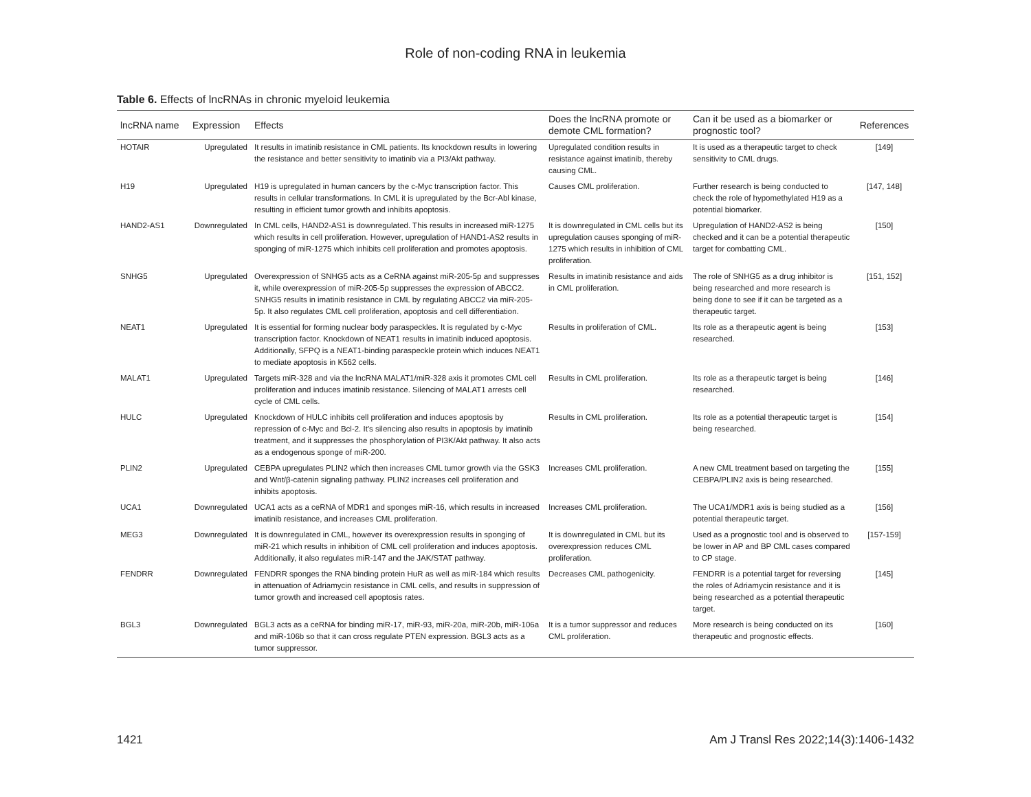Role of non-coding RNA in leukemia
Table 6. Effects of lncRNAs in chronic myeloid leukemia
| lncRNA name | Expression | Effects | Does the lncRNA promote or demote CML formation? | Can it be used as a biomarker or prognostic tool? | References |
| --- | --- | --- | --- | --- | --- |
| HOTAIR | Upregulated | It results in imatinib resistance in CML patients. Its knockdown results in lowering the resistance and better sensitivity to imatinib via a PI3/Akt pathway. | Upregulated condition results in resistance against imatinib, thereby causing CML. | It is used as a therapeutic target to check sensitivity to CML drugs. | [149] |
| H19 | Upregulated | H19 is upregulated in human cancers by the c-Myc transcription factor. This results in cellular transformations. In CML it is upregulated by the Bcr-Abl kinase, resulting in efficient tumor growth and inhibits apoptosis. | Causes CML proliferation. | Further research is being conducted to check the role of hypomethylated H19 as a potential biomarker. | [147, 148] |
| HAND2-AS1 | Downregulated | In CML cells, HAND2-AS1 is downregulated. This results in increased miR-1275 which results in cell proliferation. However, upregulation of HAND1-AS2 results in sponging of miR-1275 which inhibits cell proliferation and promotes apoptosis. | It is downregulated in CML cells but its upregulation causes sponging of miR-1275 which results in inhibition of CML proliferation. | Upregulation of HAND2-AS2 is being checked and it can be a potential therapeutic target for combatting CML. | [150] |
| SNHG5 | Upregulated | Overexpression of SNHG5 acts as a CeRNA against miR-205-5p and suppresses it, while overexpression of miR-205-5p suppresses the expression of ABCC2. SNHG5 results in imatinib resistance in CML by regulating ABCC2 via miR-205-5p. It also regulates CML cell proliferation, apoptosis and cell differentiation. | Results in imatinib resistance and aids in CML proliferation. | The role of SNHG5 as a drug inhibitor is being researched and more research is being done to see if it can be targeted as a therapeutic target. | [151, 152] |
| NEAT1 | Upregulated | It is essential for forming nuclear body paraspeckles. It is regulated by c-Myc transcription factor. Knockdown of NEAT1 results in imatinib induced apoptosis. Additionally, SFPQ is a NEAT1-binding paraspeckle protein which induces NEAT1 to mediate apoptosis in K562 cells. | Results in proliferation of CML. | Its role as a therapeutic agent is being researched. | [153] |
| MALAT1 | Upregulated | Targets miR-328 and via the lncRNA MALAT1/miR-328 axis it promotes CML cell proliferation and induces imatinib resistance. Silencing of MALAT1 arrests cell cycle of CML cells. | Results in CML proliferation. | Its role as a therapeutic target is being researched. | [146] |
| HULC | Upregulated | Knockdown of HULC inhibits cell proliferation and induces apoptosis by repression of c-Myc and Bcl-2. It's silencing also results in apoptosis by imatinib treatment, and it suppresses the phosphorylation of PI3K/Akt pathway. It also acts as a endogenous sponge of miR-200. | Results in CML proliferation. | Its role as a potential therapeutic target is being researched. | [154] |
| PLIN2 | Upregulated | CEBPA upregulates PLIN2 which then increases CML tumor growth via the GSK3 and Wnt/β-catenin signaling pathway. PLIN2 increases cell proliferation and inhibits apoptosis. | Increases CML proliferation. | A new CML treatment based on targeting the CEBPA/PLIN2 axis is being researched. | [155] |
| UCA1 | Downregulated | UCA1 acts as a ceRNA of MDR1 and sponges miR-16, which results in increased imatinib resistance, and increases CML proliferation. | Increases CML proliferation. | The UCA1/MDR1 axis is being studied as a potential therapeutic target. | [156] |
| MEG3 | Downregulated | It is downregulated in CML, however its overexpression results in sponging of miR-21 which results in inhibition of CML cell proliferation and induces apoptosis. Additionally, it also regulates miR-147 and the JAK/STAT pathway. | It is downregulated in CML but its overexpression reduces CML proliferation. | Used as a prognostic tool and is observed to be lower in AP and BP CML cases compared to CP stage. | [157-159] |
| FENDRR | Downregulated | FENDRR sponges the RNA binding protein HuR as well as miR-184 which results in attenuation of Adriamycin resistance in CML cells, and results in suppression of tumor growth and increased cell apoptosis rates. | Decreases CML pathogenicity. | FENDRR is a potential target for reversing the roles of Adriamycin resistance and it is being researched as a potential therapeutic target. | [145] |
| BGL3 | Downregulated | BGL3 acts as a ceRNA for binding miR-17, miR-93, miR-20a, miR-20b, miR-106a and miR-106b so that it can cross regulate PTEN expression. BGL3 acts as a tumor suppressor. | It is a tumor suppressor and reduces CML proliferation. | More research is being conducted on its therapeutic and prognostic effects. | [160] |
1421
Am J Transl Res 2022;14(3):1406-1432